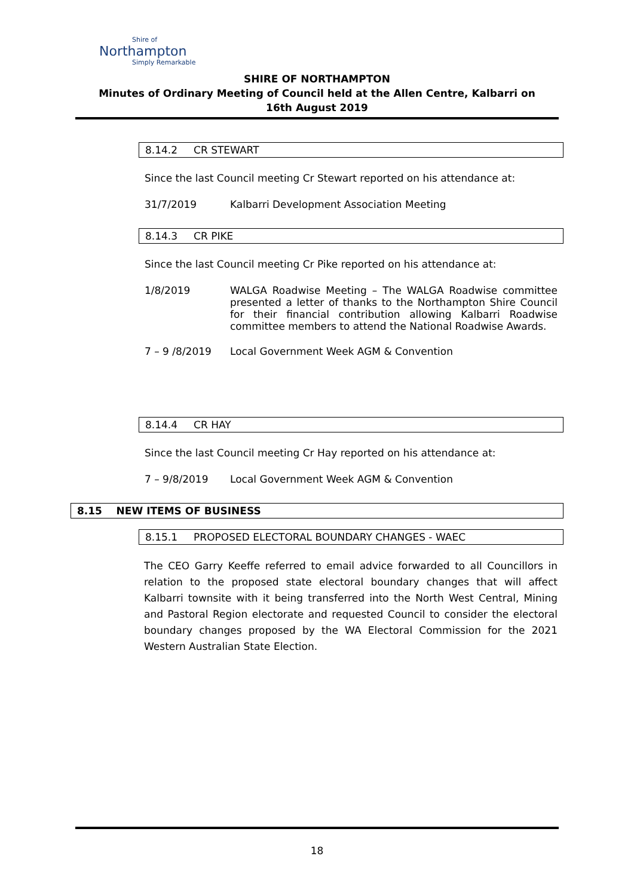Shire of
Northampton
Simply Remarkable
SHIRE OF NORTHAMPTON
Minutes of Ordinary Meeting of Council held at the Allen Centre, Kalbarri on
16th August 2019
8.14.2 CR STEWART
Since the last Council meeting Cr Stewart reported on his attendance at:
31/7/2019 Kalbarri Development Association Meeting
8.14.3 CR PIKE
Since the last Council meeting Cr Pike reported on his attendance at:
1/8/2019 WALGA Roadwise Meeting – The WALGA Roadwise committee presented a letter of thanks to the Northampton Shire Council for their financial contribution allowing Kalbarri Roadwise committee members to attend the National Roadwise Awards.
7 – 9 /8/2019 Local Government Week AGM & Convention
8.14.4 CR HAY
Since the last Council meeting Cr Hay reported on his attendance at:
7 – 9/8/2019 Local Government Week AGM & Convention
8.15 NEW ITEMS OF BUSINESS
8.15.1 PROPOSED ELECTORAL BOUNDARY CHANGES - WAEC
The CEO Garry Keeffe referred to email advice forwarded to all Councillors in relation to the proposed state electoral boundary changes that will affect Kalbarri townsite with it being transferred into the North West Central, Mining and Pastoral Region electorate and requested Council to consider the electoral boundary changes proposed by the WA Electoral Commission for the 2021 Western Australian State Election.
18